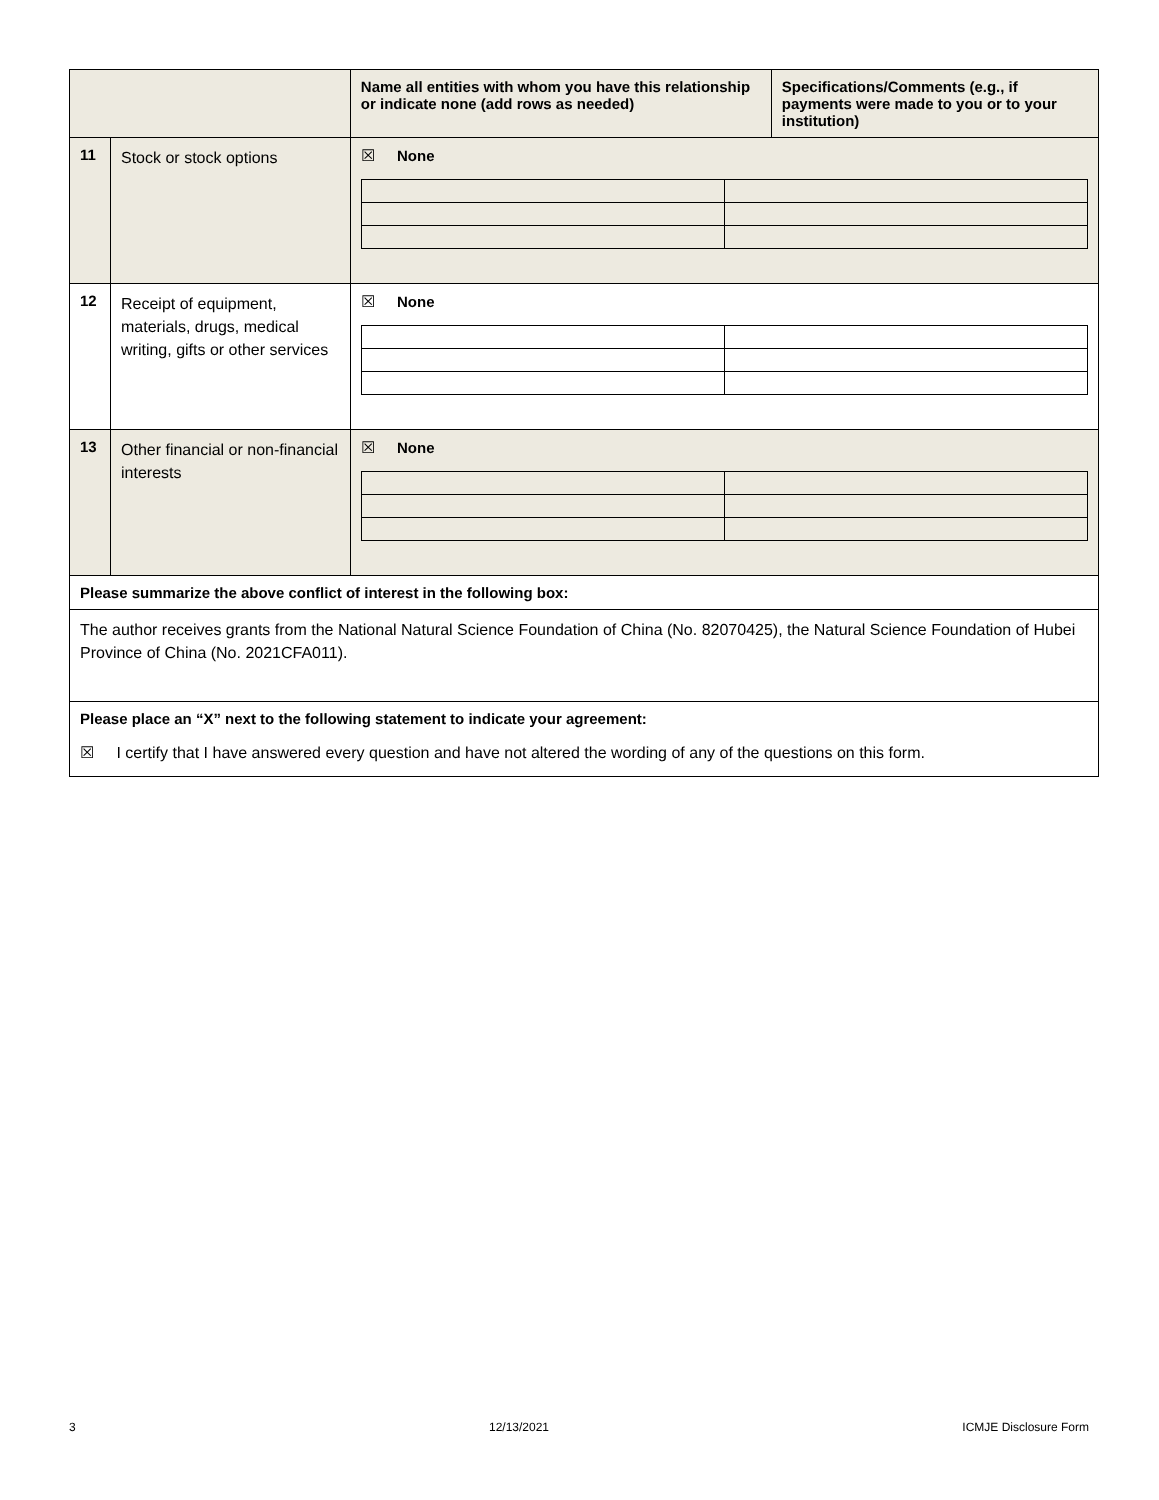| | | Name all entities with whom you have this relationship or indicate none (add rows as needed) | Specifications/Comments (e.g., if payments were made to you or to your institution) |
| --- | --- | --- | --- |
| 11 | Stock or stock options | ☒ None | |
| 12 | Receipt of equipment, materials, drugs, medical writing, gifts or other services | ☒ None | |
| 13 | Other financial or non-financial interests | ☒ None | |
| Please summarize the above conflict of interest in the following box: | | | |
| The author receives grants from the National Natural Science Foundation of China (No. 82070425), the Natural Science Foundation of Hubei Province of China (No. 2021CFA011). | | | |
| Please place an “X” next to the following statement to indicate your agreement: | | | |
| ☒ I certify that I have answered every question and have not altered the wording of any of the questions on this form. | | | |
3 12/13/2021 ICMJE Disclosure Form